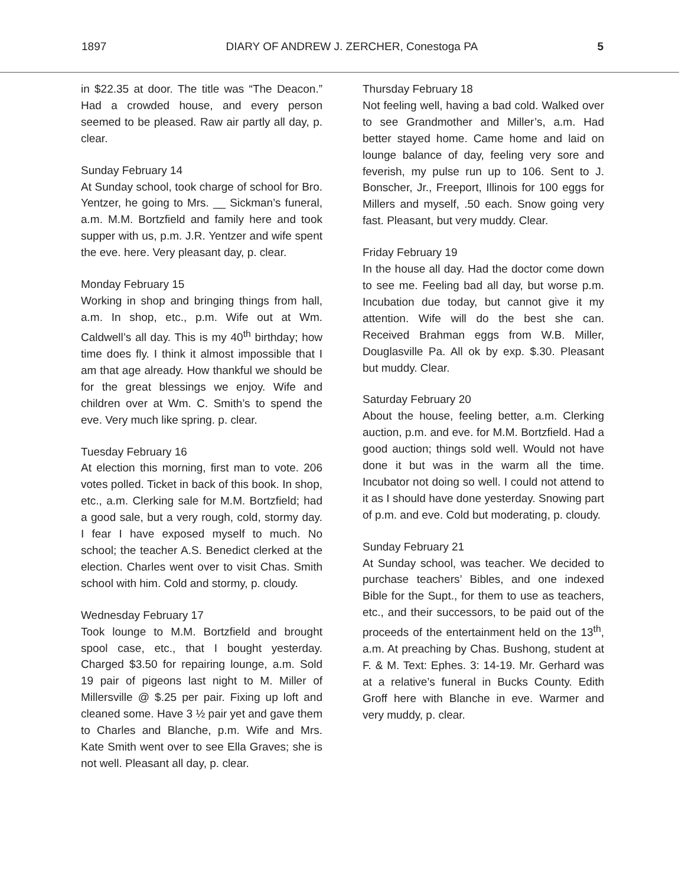1897 DIARY OF ANDREW J. ZERCHER, Conestoga PA 5
in $22.35 at door. The title was “The Deacon.” Had a crowded house, and every person seemed to be pleased. Raw air partly all day, p. clear.
Sunday February 14
At Sunday school, took charge of school for Bro. Yentzer, he going to Mrs. __ Sickman’s funeral, a.m. M.M. Bortzfield and family here and took supper with us, p.m. J.R. Yentzer and wife spent the eve. here. Very pleasant day, p. clear.
Monday February 15
Working in shop and bringing things from hall, a.m. In shop, etc., p.m. Wife out at Wm. Caldwell’s all day. This is my 40<sup>th</sup> birthday; how time does fly. I think it almost impossible that I am that age already. How thankful we should be for the great blessings we enjoy. Wife and children over at Wm. C. Smith’s to spend the eve. Very much like spring. p. clear.
Tuesday February 16
At election this morning, first man to vote. 206 votes polled. Ticket in back of this book. In shop, etc., a.m. Clerking sale for M.M. Bortzfield; had a good sale, but a very rough, cold, stormy day. I fear I have exposed myself to much. No school; the teacher A.S. Benedict clerked at the election. Charles went over to visit Chas. Smith school with him. Cold and stormy, p. cloudy.
Wednesday February 17
Took lounge to M.M. Bortzfield and brought spool case, etc., that I bought yesterday. Charged $3.50 for repairing lounge, a.m. Sold 19 pair of pigeons last night to M. Miller of Millersville @ $.25 per pair. Fixing up loft and cleaned some. Have 3 ½ pair yet and gave them to Charles and Blanche, p.m. Wife and Mrs. Kate Smith went over to see Ella Graves; she is not well. Pleasant all day, p. clear.
Thursday February 18
Not feeling well, having a bad cold. Walked over to see Grandmother and Miller’s, a.m. Had better stayed home. Came home and laid on lounge balance of day, feeling very sore and feverish, my pulse run up to 106. Sent to J. Bonscher, Jr., Freeport, Illinois for 100 eggs for Millers and myself, .50 each. Snow going very fast. Pleasant, but very muddy. Clear.
Friday February 19
In the house all day. Had the doctor come down to see me. Feeling bad all day, but worse p.m. Incubation due today, but cannot give it my attention. Wife will do the best she can. Received Brahman eggs from W.B. Miller, Douglasville Pa. All ok by exp. $.30. Pleasant but muddy. Clear.
Saturday February 20
About the house, feeling better, a.m. Clerking auction, p.m. and eve. for M.M. Bortzfield. Had a good auction; things sold well. Would not have done it but was in the warm all the time. Incubator not doing so well. I could not attend to it as I should have done yesterday. Snowing part of p.m. and eve. Cold but moderating, p. cloudy.
Sunday February 21
At Sunday school, was teacher. We decided to purchase teachers’ Bibles, and one indexed Bible for the Supt., for them to use as teachers, etc., and their successors, to be paid out of the proceeds of the entertainment held on the 13<sup>th</sup>, a.m. At preaching by Chas. Bushong, student at F. & M. Text: Ephes. 3: 14-19. Mr. Gerhard was at a relative’s funeral in Bucks County. Edith Groff here with Blanche in eve. Warmer and very muddy, p. clear.